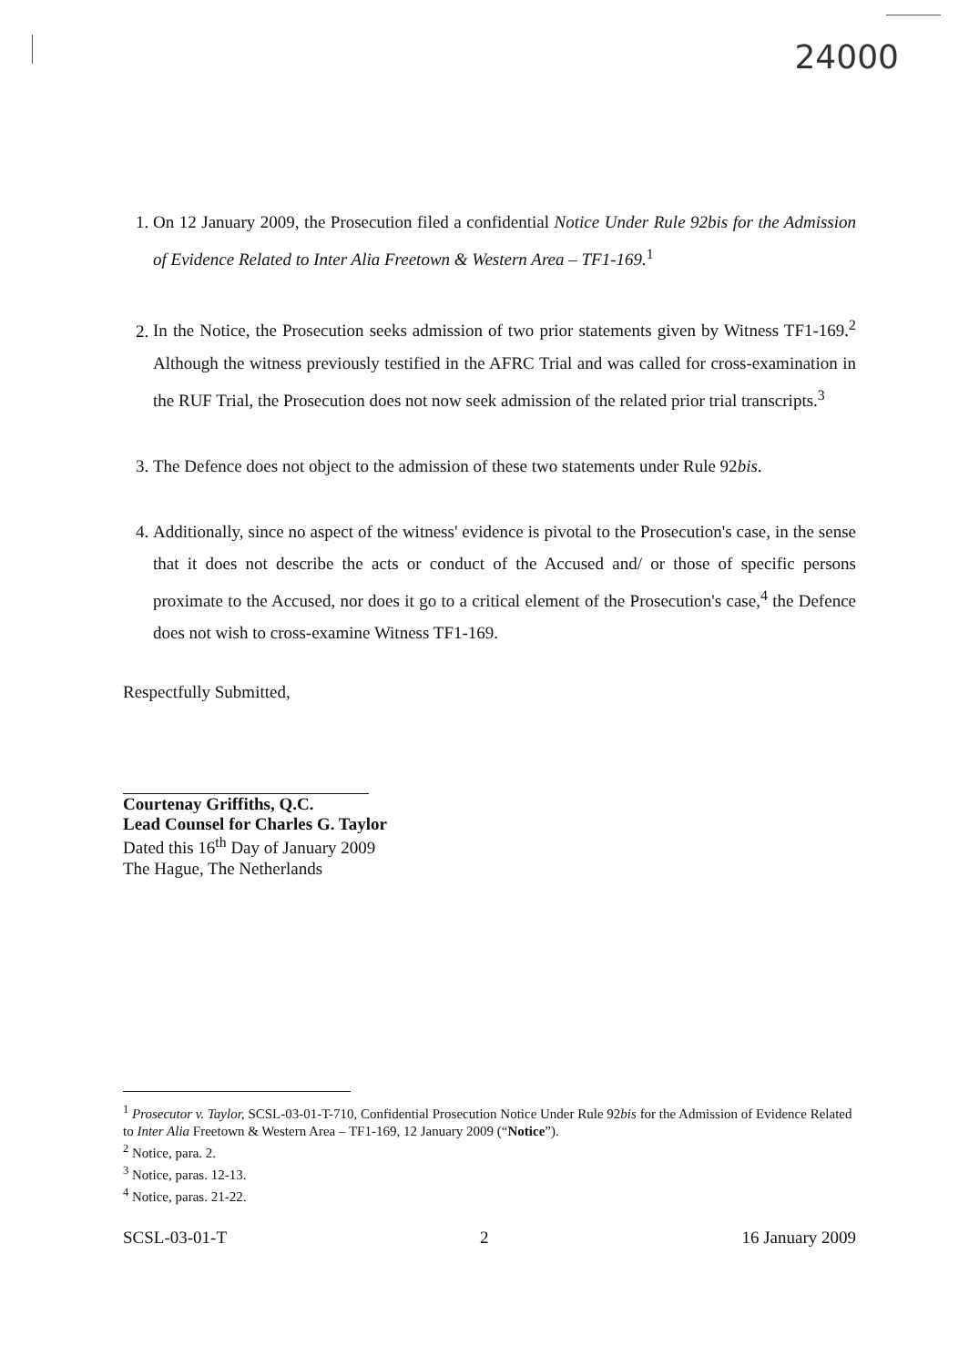24000
1. On 12 January 2009, the Prosecution filed a confidential Notice Under Rule 92bis for the Admission of Evidence Related to Inter Alia Freetown & Western Area – TF1-169.<sup>1</sup>
2. In the Notice, the Prosecution seeks admission of two prior statements given by Witness TF1-169.<sup>2</sup> Although the witness previously testified in the AFRC Trial and was called for cross-examination in the RUF Trial, the Prosecution does not now seek admission of the related prior trial transcripts.<sup>3</sup>
3. The Defence does not object to the admission of these two statements under Rule 92bis.
4. Additionally, since no aspect of the witness' evidence is pivotal to the Prosecution's case, in the sense that it does not describe the acts or conduct of the Accused and/ or those of specific persons proximate to the Accused, nor does it go to a critical element of the Prosecution's case,<sup>4</sup> the Defence does not wish to cross-examine Witness TF1-169.
Respectfully Submitted,
Courtenay Griffiths, Q.C.
Lead Counsel for Charles G. Taylor
Dated this 16<sup>th</sup> Day of January 2009
The Hague, The Netherlands
<sup>1</sup> Prosecutor v. Taylor, SCSL-03-01-T-710, Confidential Prosecution Notice Under Rule 92bis for the Admission of Evidence Related to Inter Alia Freetown & Western Area – TF1-169, 12 January 2009 (“Notice”).
<sup>2</sup> Notice, para. 2.
<sup>3</sup> Notice, paras. 12-13.
<sup>4</sup> Notice, paras. 21-22.
SCSL-03-01-T 2 16 January 2009